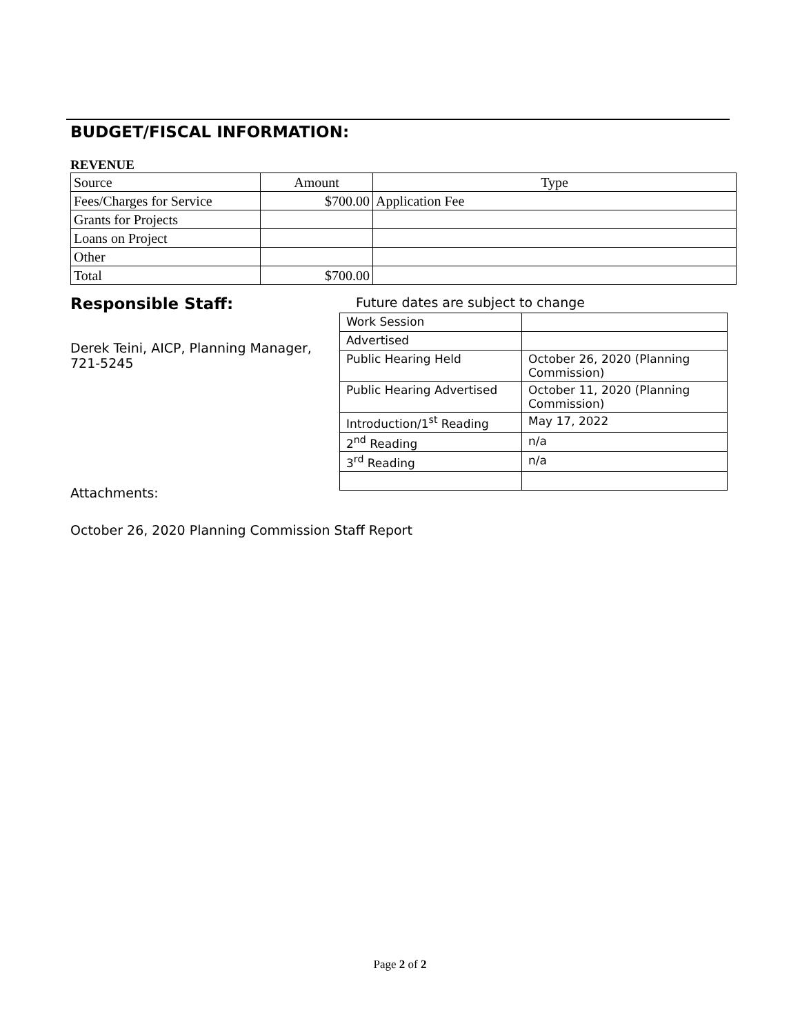BUDGET/FISCAL INFORMATION:
REVENUE
| Source | Amount | Type |
| Fees/Charges for Service | $700.00 | Application Fee |
| Grants for Projects | | |
| Loans on Project | | |
| Other | | |
| Total | $700.00 | |
Responsible Staff:
Derek Teini, AICP, Planning Manager, 721-5245
Attachments:
October 26, 2020 Planning Commission Staff Report
Future dates are subject to change
| Work Session | |
| Advertised | |
| Public Hearing Held | October 26, 2020 (Planning Commission) |
| Public Hearing Advertised | October 11, 2020 (Planning Commission) |
| Introduction/1<sup>st</sup> Reading | May 17, 2022 |
| 2<sup>nd</sup> Reading | n/a |
| 3<sup>rd</sup> Reading | n/a |
Page 2 of 2